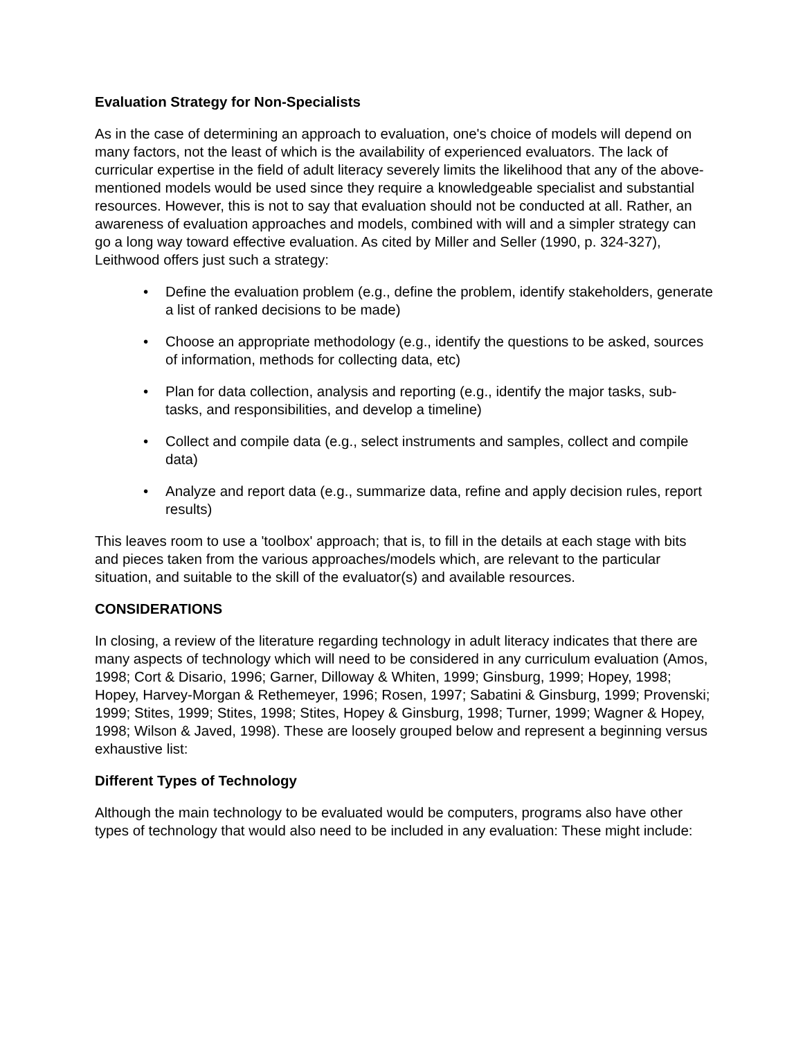Evaluation Strategy for Non-Specialists
As in the case of determining an approach to evaluation, one's choice of models will depend on many factors, not the least of which is the availability of experienced evaluators. The lack of curricular expertise in the field of adult literacy severely limits the likelihood that any of the above-mentioned models would be used since they require a knowledgeable specialist and substantial resources. However, this is not to say that evaluation should not be conducted at all. Rather, an awareness of evaluation approaches and models, combined with will and a simpler strategy can go a long way toward effective evaluation. As cited by Miller and Seller (1990, p. 324-327), Leithwood offers just such a strategy:
• Define the evaluation problem (e.g., define the problem, identify stakeholders, generate a list of ranked decisions to be made)
• Choose an appropriate methodology (e.g., identify the questions to be asked, sources of information, methods for collecting data, etc)
• Plan for data collection, analysis and reporting (e.g., identify the major tasks, sub-tasks, and responsibilities, and develop a timeline)
• Collect and compile data (e.g., select instruments and samples, collect and compile data)
• Analyze and report data (e.g., summarize data, refine and apply decision rules, report results)
This leaves room to use a 'toolbox' approach; that is, to fill in the details at each stage with bits and pieces taken from the various approaches/models which, are relevant to the particular situation, and suitable to the skill of the evaluator(s) and available resources.
CONSIDERATIONS
In closing, a review of the literature regarding technology in adult literacy indicates that there are many aspects of technology which will need to be considered in any curriculum evaluation (Amos, 1998; Cort & Disario, 1996; Garner, Dilloway & Whiten, 1999; Ginsburg, 1999; Hopey, 1998; Hopey, Harvey-Morgan & Rethemeyer, 1996; Rosen, 1997; Sabatini & Ginsburg, 1999; Provenski; 1999; Stites, 1999; Stites, 1998; Stites, Hopey & Ginsburg, 1998; Turner, 1999; Wagner & Hopey, 1998; Wilson & Javed, 1998). These are loosely grouped below and represent a beginning versus exhaustive list:
Different Types of Technology
Although the main technology to be evaluated would be computers, programs also have other types of technology that would also need to be included in any evaluation: These might include: